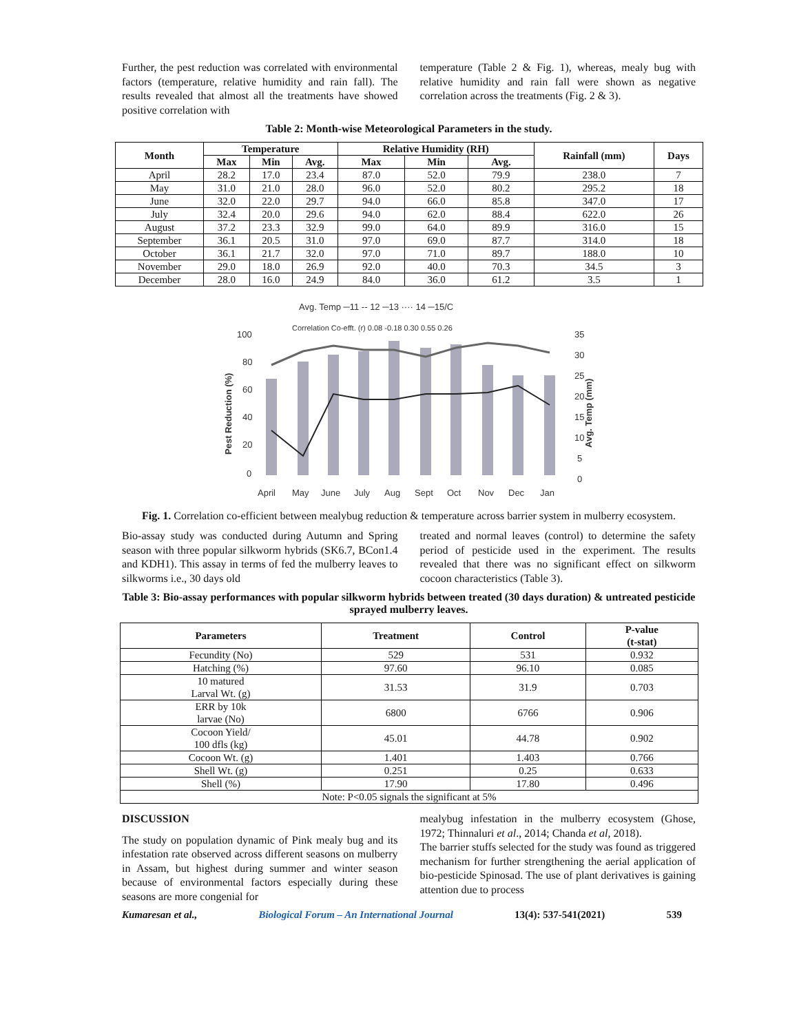Further, the pest reduction was correlated with environmental factors (temperature, relative humidity and rain fall). The results revealed that almost all the treatments have showed positive correlation with
temperature (Table 2 & Fig. 1), whereas, mealy bug with relative humidity and rain fall were shown as negative correlation across the treatments (Fig. 2 & 3).
Table 2: Month-wise Meteorological Parameters in the study.
| Month | Temperature | | | Relative Humidity (RH) | | | Rainfall (mm) | Days |
| --- | --- | --- | --- | --- | --- | --- | --- | --- |
| | Max | Min | Avg. | Max | Min | Avg. | | |
| April | 28.2 | 17.0 | 23.4 | 87.0 | 52.0 | 79.9 | 238.0 | 7 |
| May | 31.0 | 21.0 | 28.0 | 96.0 | 52.0 | 80.2 | 295.2 | 18 |
| June | 32.0 | 22.0 | 29.7 | 94.0 | 66.0 | 85.8 | 347.0 | 17 |
| July | 32.4 | 20.0 | 29.6 | 94.0 | 62.0 | 88.4 | 622.0 | 26 |
| August | 37.2 | 23.3 | 32.9 | 99.0 | 64.0 | 89.9 | 316.0 | 15 |
| September | 36.1 | 20.5 | 31.0 | 97.0 | 69.0 | 87.7 | 314.0 | 18 |
| October | 36.1 | 21.7 | 32.0 | 97.0 | 71.0 | 89.7 | 188.0 | 10 |
| November | 29.0 | 18.0 | 26.9 | 92.0 | 40.0 | 70.3 | 34.5 | 3 |
| December | 28.0 | 16.0 | 24.9 | 84.0 | 36.0 | 61.2 | 3.5 | 1 |
Avg. Temp ─11 -- 12 ─13 ···· 14 ─15/C
Correlation Co-efft. (r) 0.08 -0.18 0.30 0.55 0.26
100
80
60
40
20
0
35
30
25
20
15
10
5
0
Pest Reduction (%)
Avg. Temp (mm)
April
May
June
July
Aug
Sept
Oct
Nov
Dec
Jan
Fig. 1. Correlation co-efficient between mealybug reduction & temperature across barrier system in mulberry ecosystem.
Bio-assay study was conducted during Autumn and Spring season with three popular silkworm hybrids (SK6.7, BCon1.4 and KDH1). This assay in terms of fed the mulberry leaves to silkworms i.e., 30 days old
treated and normal leaves (control) to determine the safety period of pesticide used in the experiment. The results revealed that there was no significant effect on silkworm cocoon characteristics (Table 3).
Table 3: Bio-assay performances with popular silkworm hybrids between treated (30 days duration) & untreated pesticide sprayed mulberry leaves.
| Parameters | Treatment | Control | P-value (t-stat) |
| --- | --- | --- | --- |
| Fecundity (No) | 529 | 531 | 0.932 |
| Hatching (%) | 97.60 | 96.10 | 0.085 |
| 10 matured Larval Wt. (g) | 31.53 | 31.9 | 0.703 |
| ERR by 10k larvae (No) | 6800 | 6766 | 0.906 |
| Cocoon Yield/ 100 dfls (kg) | 45.01 | 44.78 | 0.902 |
| Cocoon Wt. (g) | 1.401 | 1.403 | 0.766 |
| Shell Wt. (g) | 0.251 | 0.25 | 0.633 |
| Shell (%) | 17.90 | 17.80 | 0.496 |
| Note: P<0.05 signals the significant at 5% | | | |
DISCUSSION
The study on population dynamic of Pink mealy bug and its infestation rate observed across different seasons on mulberry in Assam, but highest during summer and winter season because of environmental factors especially during these seasons are more congenial for
mealybug infestation in the mulberry ecosystem (Ghose, 1972; Thinnaluri et al., 2014; Chanda et al, 2018).
The barrier stuffs selected for the study was found as triggered mechanism for further strengthening the aerial application of bio-pesticide Spinosad. The use of plant derivatives is gaining attention due to process
Kumaresan et al., Biological Forum – An International Journal 13(4): 537-541(2021) 539